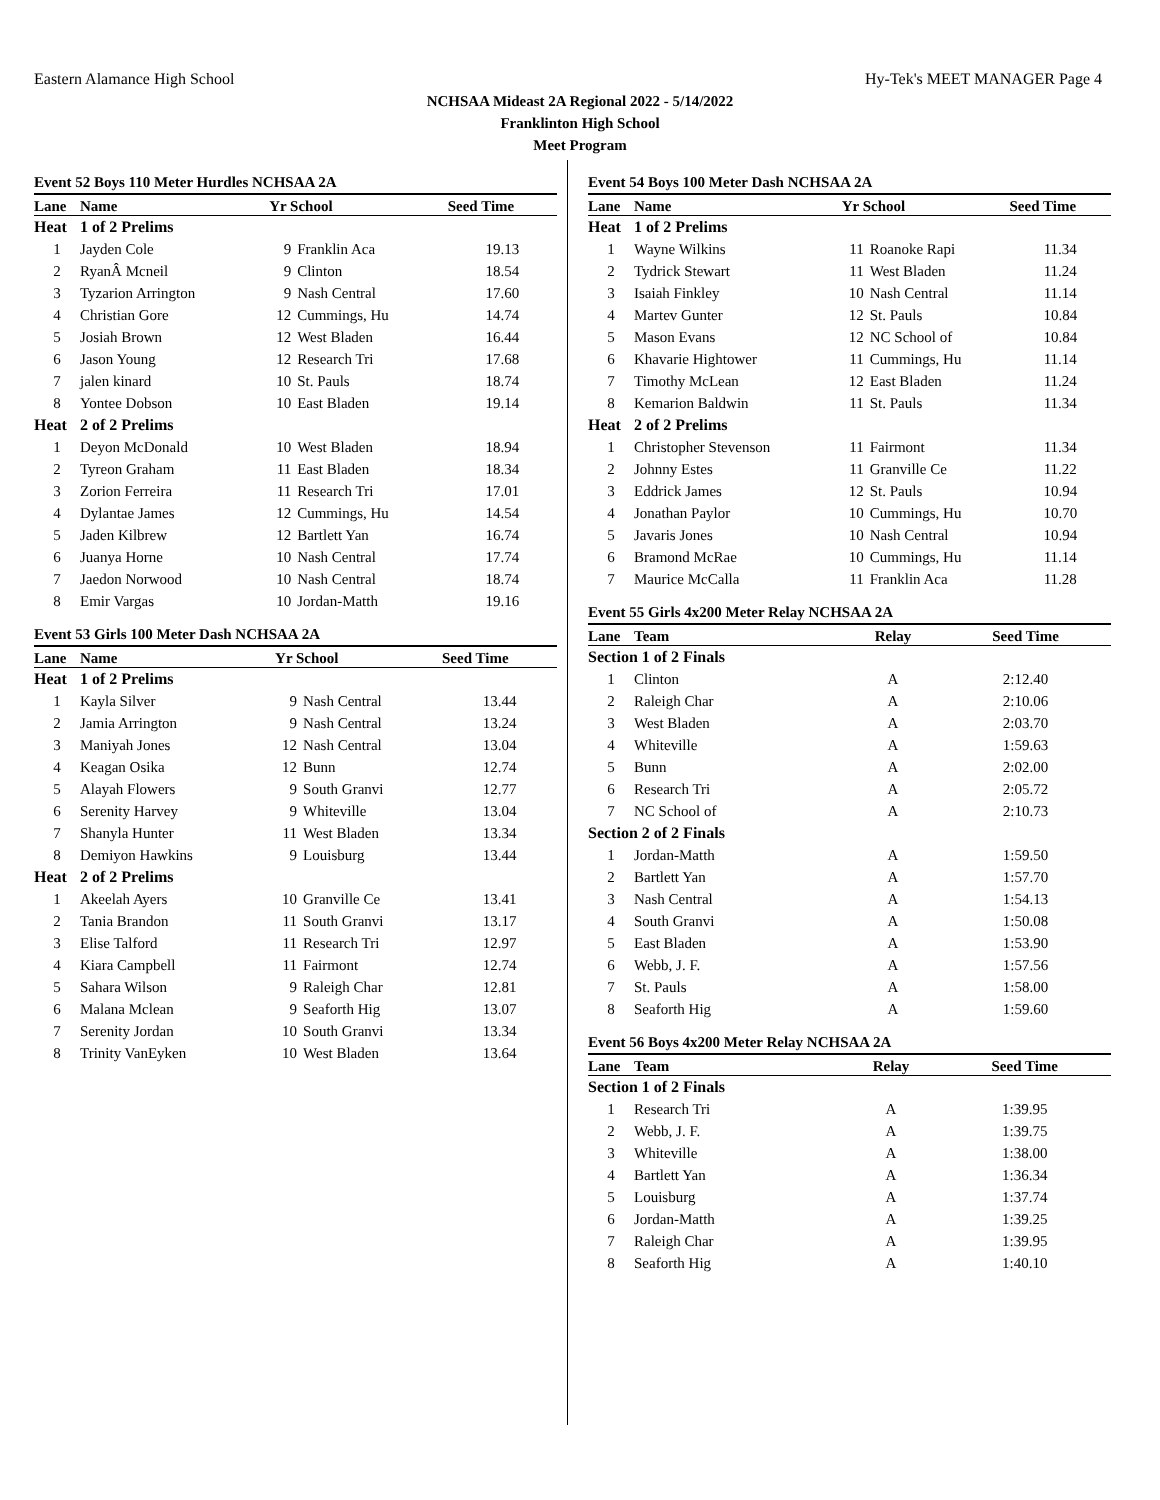Eastern Alamance High School Hy-Tek's MEET MANAGER Page 4
NCHSAA Mideast 2A Regional 2022 - 5/14/2022
Franklinton High School
Meet Program
Event 52 Boys 110 Meter Hurdles NCHSAA 2A
| Lane | Name | Yr School | | Seed Time |
| --- | --- | --- | --- | --- |
| Heat | 1 of 2 Prelims | | | |
| 1 | Jayden Cole | 9 | Franklin Aca | 19.13 |
| 2 | RyanÂ Mcneil | 9 | Clinton | 18.54 |
| 3 | Tyzarion Arrington | 9 | Nash Central | 17.60 |
| 4 | Christian Gore | 12 | Cummings, Hu | 14.74 |
| 5 | Josiah Brown | 12 | West Bladen | 16.44 |
| 6 | Jason Young | 12 | Research Tri | 17.68 |
| 7 | jalen kinard | 10 | St. Pauls | 18.74 |
| 8 | Yontee Dobson | 10 | East Bladen | 19.14 |
| Heat | 2 of 2 Prelims | | | |
| 1 | Deyon McDonald | 10 | West Bladen | 18.94 |
| 2 | Tyreon Graham | 11 | East Bladen | 18.34 |
| 3 | Zorion Ferreira | 11 | Research Tri | 17.01 |
| 4 | Dylantae James | 12 | Cummings, Hu | 14.54 |
| 5 | Jaden Kilbrew | 12 | Bartlett Yan | 16.74 |
| 6 | Juanya Horne | 10 | Nash Central | 17.74 |
| 7 | Jaedon Norwood | 10 | Nash Central | 18.74 |
| 8 | Emir Vargas | 10 | Jordan-Matth | 19.16 |
Event 53 Girls 100 Meter Dash NCHSAA 2A
| Lane | Name | Yr School | | Seed Time |
| --- | --- | --- | --- | --- |
| Heat | 1 of 2 Prelims | | | |
| 1 | Kayla Silver | 9 | Nash Central | 13.44 |
| 2 | Jamia Arrington | 9 | Nash Central | 13.24 |
| 3 | Maniyah Jones | 12 | Nash Central | 13.04 |
| 4 | Keagan Osika | 12 | Bunn | 12.74 |
| 5 | Alayah Flowers | 9 | South Granvi | 12.77 |
| 6 | Serenity Harvey | 9 | Whiteville | 13.04 |
| 7 | Shanyla Hunter | 11 | West Bladen | 13.34 |
| 8 | Demiyon Hawkins | 9 | Louisburg | 13.44 |
| Heat | 2 of 2 Prelims | | | |
| 1 | Akeelah Ayers | 10 | Granville Ce | 13.41 |
| 2 | Tania Brandon | 11 | South Granvi | 13.17 |
| 3 | Elise Talford | 11 | Research Tri | 12.97 |
| 4 | Kiara Campbell | 11 | Fairmont | 12.74 |
| 5 | Sahara Wilson | 9 | Raleigh Char | 12.81 |
| 6 | Malana Mclean | 9 | Seaforth Hig | 13.07 |
| 7 | Serenity Jordan | 10 | South Granvi | 13.34 |
| 8 | Trinity VanEyken | 10 | West Bladen | 13.64 |
Event 54 Boys 100 Meter Dash NCHSAA 2A
| Lane | Name | Yr School | | Seed Time |
| --- | --- | --- | --- | --- |
| Heat | 1 of 2 Prelims | | | |
| 1 | Wayne Wilkins | 11 | Roanoke Rapi | 11.34 |
| 2 | Tydrick Stewart | 11 | West Bladen | 11.24 |
| 3 | Isaiah Finkley | 10 | Nash Central | 11.14 |
| 4 | Martev Gunter | 12 | St. Pauls | 10.84 |
| 5 | Mason Evans | 12 | NC School of | 10.84 |
| 6 | Khavarie Hightower | 11 | Cummings, Hu | 11.14 |
| 7 | Timothy McLean | 12 | East Bladen | 11.24 |
| 8 | Kemarion Baldwin | 11 | St. Pauls | 11.34 |
| Heat | 2 of 2 Prelims | | | |
| 1 | Christopher Stevenson | 11 | Fairmont | 11.34 |
| 2 | Johnny Estes | 11 | Granville Ce | 11.22 |
| 3 | Eddrick James | 12 | St. Pauls | 10.94 |
| 4 | Jonathan Paylor | 10 | Cummings, Hu | 10.70 |
| 5 | Javaris Jones | 10 | Nash Central | 10.94 |
| 6 | Bramond McRae | 10 | Cummings, Hu | 11.14 |
| 7 | Maurice McCalla | 11 | Franklin Aca | 11.28 |
Event 55 Girls 4x200 Meter Relay NCHSAA 2A
| Lane | Team | Relay | Seed Time |
| --- | --- | --- | --- |
| Section 1 of 2 Finals | | | |
| 1 | Clinton | A | 2:12.40 |
| 2 | Raleigh Char | A | 2:10.06 |
| 3 | West Bladen | A | 2:03.70 |
| 4 | Whiteville | A | 1:59.63 |
| 5 | Bunn | A | 2:02.00 |
| 6 | Research Tri | A | 2:05.72 |
| 7 | NC School of | A | 2:10.73 |
| Section 2 of 2 Finals | | | |
| 1 | Jordan-Matth | A | 1:59.50 |
| 2 | Bartlett Yan | A | 1:57.70 |
| 3 | Nash Central | A | 1:54.13 |
| 4 | South Granvi | A | 1:50.08 |
| 5 | East Bladen | A | 1:53.90 |
| 6 | Webb, J. F. | A | 1:57.56 |
| 7 | St. Pauls | A | 1:58.00 |
| 8 | Seaforth Hig | A | 1:59.60 |
Event 56 Boys 4x200 Meter Relay NCHSAA 2A
| Lane | Team | Relay | Seed Time |
| --- | --- | --- | --- |
| Section 1 of 2 Finals | | | |
| 1 | Research Tri | A | 1:39.95 |
| 2 | Webb, J. F. | A | 1:39.75 |
| 3 | Whiteville | A | 1:38.00 |
| 4 | Bartlett Yan | A | 1:36.34 |
| 5 | Louisburg | A | 1:37.74 |
| 6 | Jordan-Matth | A | 1:39.25 |
| 7 | Raleigh Char | A | 1:39.95 |
| 8 | Seaforth Hig | A | 1:40.10 |